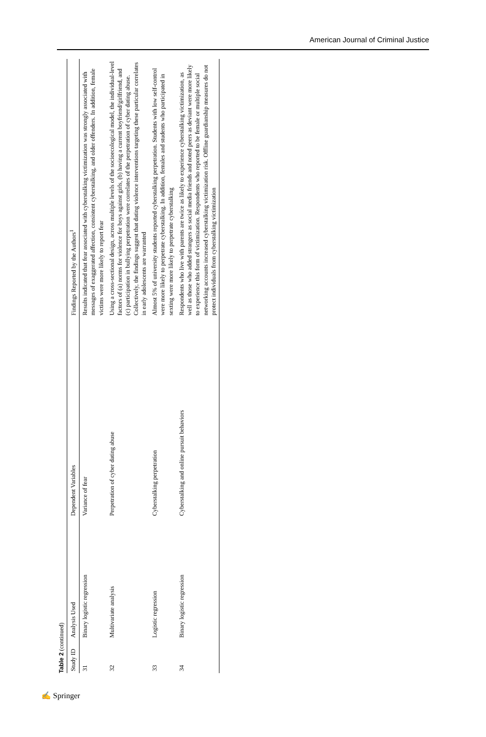American Journal of Criminal Justice
Table 2 (continued)
| Study ID | Analysis Used | Dependent Variables | Findings Reported by the Authors<sup>1</sup> |
| --- | --- | --- | --- |
| 31 | Binary logistic regression | Variance of fear | Results indicated that fear associated with cyberstalking victimization was strongly associated with messages of exaggerated affection, consistent cyberstalking, and older offenders. In addition, female victims were more likely to report fear |
| 32 | Multivariate analysis | Perpetration of cyber dating abuse | Using a cross-sectional design, across multiple levels of the socioecological model, the individual-level factors of (a) norms for violence for boys against girls, (b) having a current boyfriend/girlfriend, and (c) participation in bullying perpetration were correlates of the perpetration of cyber dating abuse. Collectively, the findings suggest that dating violence interventions targeting these particular correlates in early adolescents are warranted |
| 33 | Logistic regression | Cyberstalking perpetration | Almost 5% of university students reported cyberstalking perpetration. Students with low self-control were more likely to perpetrate cyberstalking. In addition, females and students who participated in sexting were more likely to perpetrate cyberstalking |
| 34 | Binary logistic regression | Cyberstalking and online pursuit behaviors | Respondents who live with parents are twice as likely to experience cyberstalking victimization, as well as those who added strangers as social media friends and noted peers as deviant were more likely to experience this form of victimization. Respondents who reported to be female or multiple social networking accounts increased cyberstalking victimization risk. Offline guardianship measures do not protect individuals from cyberstalking victimization |
✍ Springer